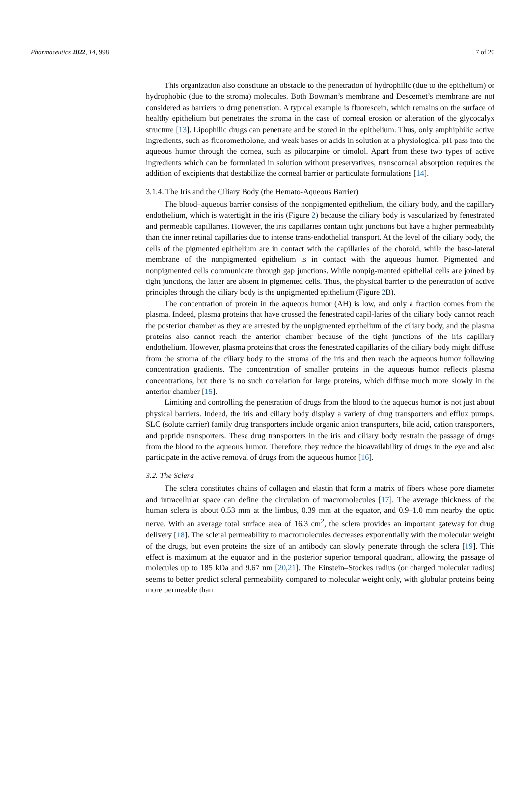Pharmaceutics 2022, 14, 998 7 of 20
This organization also constitute an obstacle to the penetration of hydrophilic (due to the epithelium) or hydrophobic (due to the stroma) molecules. Both Bowman’s membrane and Descemet’s membrane are not considered as barriers to drug penetration. A typical example is fluorescein, which remains on the surface of healthy epithelium but penetrates the stroma in the case of corneal erosion or alteration of the glycocalyx structure [13]. Lipophilic drugs can penetrate and be stored in the epithelium. Thus, only amphiphilic active ingredients, such as fluorometholone, and weak bases or acids in solution at a physiological pH pass into the aqueous humor through the cornea, such as pilocarpine or timolol. Apart from these two types of active ingredients which can be formulated in solution without preservatives, transcorneal absorption requires the addition of excipients that destabilize the corneal barrier or particulate formulations [14].
3.1.4. The Iris and the Ciliary Body (the Hemato-Aqueous Barrier)
The blood–aqueous barrier consists of the nonpigmented epithelium, the ciliary body, and the capillary endothelium, which is watertight in the iris (Figure 2) because the ciliary body is vascularized by fenestrated and permeable capillaries. However, the iris capillaries contain tight junctions but have a higher permeability than the inner retinal capillaries due to intense trans-endothelial transport. At the level of the ciliary body, the cells of the pigmented epithelium are in contact with the capillaries of the choroid, while the baso-lateral membrane of the nonpigmented epithelium is in contact with the aqueous humor. Pigmented and nonpigmented cells communicate through gap junctions. While nonpig-mented epithelial cells are joined by tight junctions, the latter are absent in pigmented cells. Thus, the physical barrier to the penetration of active principles through the ciliary body is the unpigmented epithelium (Figure 2 B).
The concentration of protein in the aqueous humor (AH) is low, and only a fraction comes from the plasma. Indeed, plasma proteins that have crossed the fenestrated capil-laries of the ciliary body cannot reach the posterior chamber as they are arrested by the unpigmented epithelium of the ciliary body, and the plasma proteins also cannot reach the anterior chamber because of the tight junctions of the iris capillary endothelium. However, plasma proteins that cross the fenestrated capillaries of the ciliary body might diffuse from the stroma of the ciliary body to the stroma of the iris and then reach the aqueous humor following concentration gradients. The concentration of smaller proteins in the aqueous humor reflects plasma concentrations, but there is no such correlation for large proteins, which diffuse much more slowly in the anterior chamber [15].
Limiting and controlling the penetration of drugs from the blood to the aqueous humor is not just about physical barriers. Indeed, the iris and ciliary body display a variety of drug transporters and efflux pumps. SLC (solute carrier) family drug transporters include organic anion transporters, bile acid, cation transporters, and peptide transporters. These drug transporters in the iris and ciliary body restrain the passage of drugs from the blood to the aqueous humor. Therefore, they reduce the bioavailability of drugs in the eye and also participate in the active removal of drugs from the aqueous humor [16].
3.2. The Sclera
The sclera constitutes chains of collagen and elastin that form a matrix of fibers whose pore diameter and intracellular space can define the circulation of macromolecules [17]. The average thickness of the human sclera is about 0.53 mm at the limbus, 0.39 mm at the equator, and 0.9–1.0 mm nearby the optic nerve. With an average total surface area of 16.3 cm<sup>2</sup>, the sclera provides an important gateway for drug delivery [18]. The scleral permeability to macromolecules decreases exponentially with the molecular weight of the drugs, but even proteins the size of an antibody can slowly penetrate through the sclera [19]. This effect is maximum at the equator and in the posterior superior temporal quadrant, allowing the passage of molecules up to 185 kDa and 9.67 nm [20,21]. The Einstein–Stockes radius (or charged molecular radius) seems to better predict scleral permeability compared to molecular weight only, with globular proteins being more permeable than